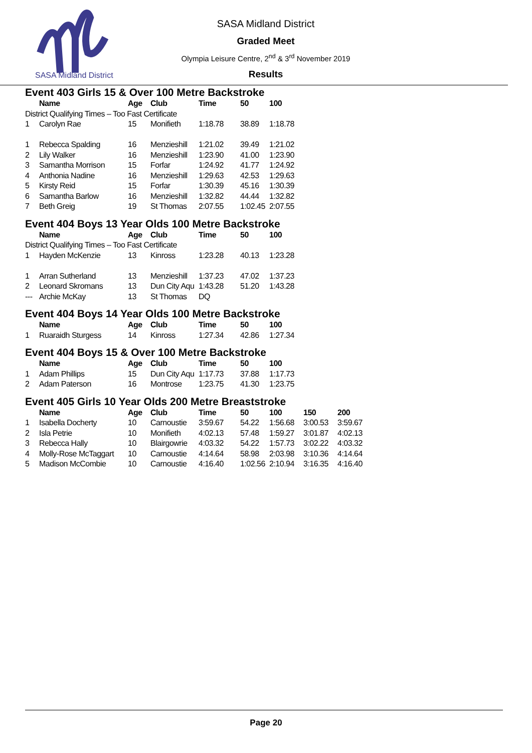SASA Midland District
SASA Midland District
Graded Meet
Olympia Leisure Centre, 2<sup>nd</sup> & 3<sup>rd</sup> November 2019
Results
Event 403 Girls 15 & Over 100 Metre Backstroke
| | Name | Age | Club | Time | 50 | 100 |
| --- | --- | --- | --- | --- | --- | --- |
| District Qualifying Times – Too Fast Certificate | | | | | | |
| 1 | Carolyn Rae | 15 | Monifieth | 1:18.78 | 38.89 | 1:18.78 |
| 1 | Rebecca Spalding | 16 | Menzieshill | 1:21.02 | 39.49 | 1:21.02 |
| 2 | Lily Walker | 16 | Menzieshill | 1:23.90 | 41.00 | 1:23.90 |
| 3 | Samantha Morrison | 15 | Forfar | 1:24.92 | 41.77 | 1:24.92 |
| 4 | Anthonia Nadine | 16 | Menzieshill | 1:29.63 | 42.53 | 1:29.63 |
| 5 | Kirsty Reid | 15 | Forfar | 1:30.39 | 45.16 | 1:30.39 |
| 6 | Samantha Barlow | 16 | Menzieshill | 1:32.82 | 44.44 | 1:32.82 |
| 7 | Beth Greig | 19 | St Thomas | 2:07.55 | 1:02.45 | 2:07.55 |
Event 404 Boys 13 Year Olds 100 Metre Backstroke
| | Name | Age | Club | Time | 50 | 100 |
| --- | --- | --- | --- | --- | --- | --- |
| District Qualifying Times – Too Fast Certificate | | | | | | |
| 1 | Hayden McKenzie | 13 | Kinross | 1:23.28 | 40.13 | 1:23.28 |
| 1 | Arran Sutherland | 13 | Menzieshill | 1:37.23 | 47.02 | 1:37.23 |
| 2 | Leonard Skromans | 13 | Dun City Aqu | 1:43.28 | 51.20 | 1:43.28 |
| --- | Archie McKay | 13 | St Thomas | DQ | | |
Event 404 Boys 14 Year Olds 100 Metre Backstroke
| | Name | Age | Club | Time | 50 | 100 |
| --- | --- | --- | --- | --- | --- | --- |
| 1 | Ruaraidh Sturgess | 14 | Kinross | 1:27.34 | 42.86 | 1:27.34 |
Event 404 Boys 15 & Over 100 Metre Backstroke
| | Name | Age | Club | Time | 50 | 100 |
| --- | --- | --- | --- | --- | --- | --- |
| 1 | Adam Phillips | 15 | Dun City Aqu | 1:17.73 | 37.88 | 1:17.73 |
| 2 | Adam Paterson | 16 | Montrose | 1:23.75 | 41.30 | 1:23.75 |
Event 405 Girls 10 Year Olds 200 Metre Breaststroke
| | Name | Age | Club | Time | 50 | 100 | 150 | 200 |
| --- | --- | --- | --- | --- | --- | --- | --- | --- |
| 1 | Isabella Docherty | 10 | Carnoustie | 3:59.67 | 54.22 | 1:56.68 | 3:00.53 | 3:59.67 |
| 2 | Isla Petrie | 10 | Monifieth | 4:02.13 | 57.48 | 1:59.27 | 3:01.87 | 4:02.13 |
| 3 | Rebecca Hally | 10 | Blairgowrie | 4:03.32 | 54.22 | 1:57.73 | 3:02.22 | 4:03.32 |
| 4 | Molly-Rose McTaggart | 10 | Carnoustie | 4:14.64 | 58.98 | 2:03.98 | 3:10.36 | 4:14.64 |
| 5 | Madison McCombie | 10 | Carnoustie | 4:16.40 | 1:02.56 | 2:10.94 | 3:16.35 | 4:16.40 |
Page 20